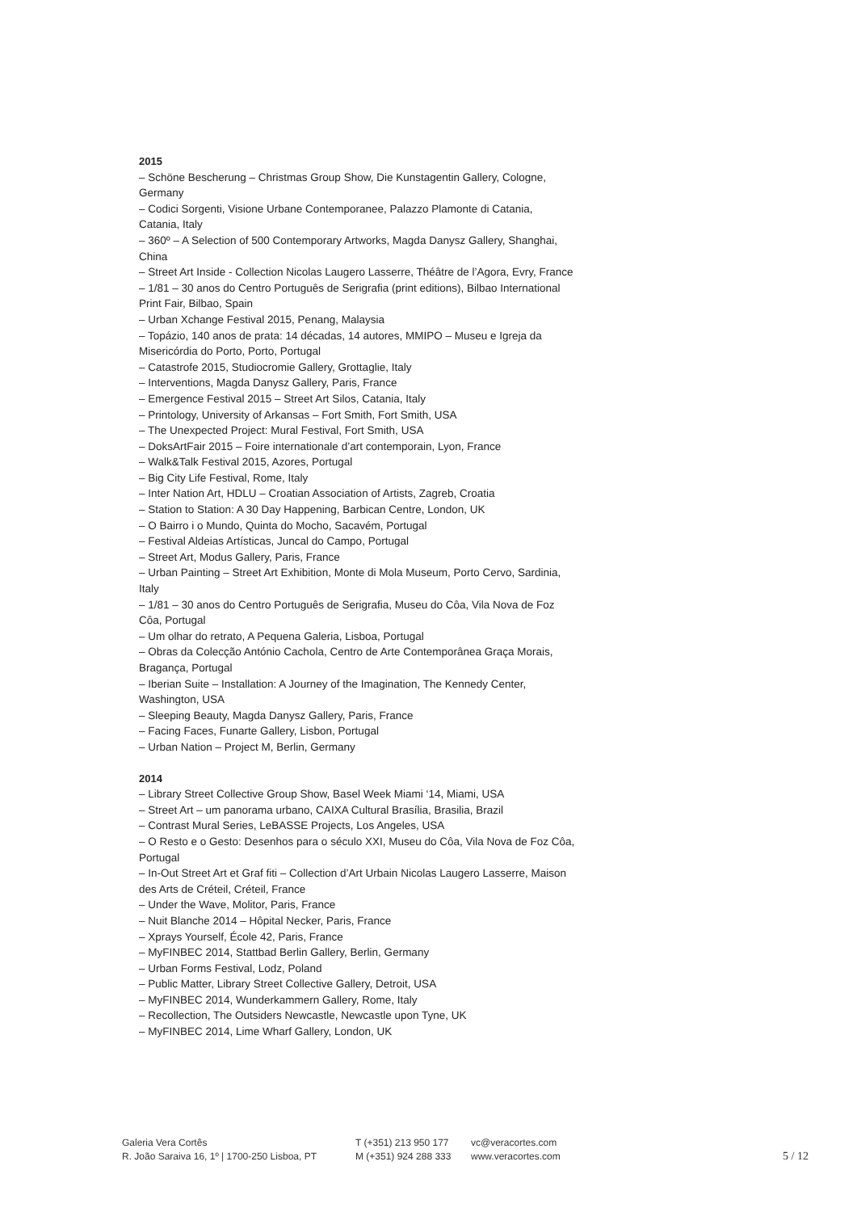2015
– Schöne Bescherung – Christmas Group Show, Die Kunstagentin Gallery, Cologne, Germany
– Codici Sorgenti, Visione Urbane Contemporanee, Palazzo Plamonte di Catania, Catania, Italy
– 360º – A Selection of 500 Contemporary Artworks, Magda Danysz Gallery, Shanghai, China
– Street Art Inside - Collection Nicolas Laugero Lasserre, Théâtre de l’Agora, Evry, France
– 1/81 – 30 anos do Centro Português de Serigrafia (print editions), Bilbao International Print Fair, Bilbao, Spain
– Urban Xchange Festival 2015, Penang, Malaysia
– Topázio, 140 anos de prata: 14 décadas, 14 autores, MMIPO – Museu e Igreja da Misericórdia do Porto, Porto, Portugal
– Catastrofe 2015, Studiocromie Gallery, Grottaglie, Italy
– Interventions, Magda Danysz Gallery, Paris, France
– Emergence Festival 2015 – Street Art Silos, Catania, Italy
– Printology, University of Arkansas – Fort Smith, Fort Smith, USA
– The Unexpected Project: Mural Festival, Fort Smith, USA
– DoksArtFair 2015 – Foire internationale d’art contemporain, Lyon, France
– Walk&Talk Festival 2015, Azores, Portugal
– Big City Life Festival, Rome, Italy
– Inter Nation Art, HDLU – Croatian Association of Artists, Zagreb, Croatia
– Station to Station: A 30 Day Happening, Barbican Centre, London, UK
– O Bairro i o Mundo, Quinta do Mocho, Sacavém, Portugal
– Festival Aldeias Artísticas, Juncal do Campo, Portugal
– Street Art, Modus Gallery, Paris, France
– Urban Painting – Street Art Exhibition, Monte di Mola Museum, Porto Cervo, Sardinia, Italy
– 1/81 – 30 anos do Centro Português de Serigrafia, Museu do Côa, Vila Nova de Foz Côa, Portugal
– Um olhar do retrato, A Pequena Galeria, Lisboa, Portugal
– Obras da Colecção António Cachola, Centro de Arte Contemporânea Graça Morais, Bragança, Portugal
– Iberian Suite – Installation: A Journey of the Imagination, The Kennedy Center, Washington, USA
– Sleeping Beauty, Magda Danysz Gallery, Paris, France
– Facing Faces, Funarte Gallery, Lisbon, Portugal
– Urban Nation – Project M, Berlin, Germany
2014
– Library Street Collective Group Show, Basel Week Miami ‘14, Miami, USA
– Street Art – um panorama urbano, CAIXA Cultural Brasília, Brasilia, Brazil
– Contrast Mural Series, LeBASSE Projects, Los Angeles, USA
– O Resto e o Gesto: Desenhos para o século XXI, Museu do Côa, Vila Nova de Foz Côa, Portugal
– In-Out Street Art et Graf fiti – Collection d’Art Urbain Nicolas Laugero Lasserre, Maison des Arts de Créteil, Créteil, France
– Under the Wave, Molitor, Paris, France
– Nuit Blanche 2014 – Hôpital Necker, Paris, France
– Xprays Yourself, École 42, Paris, France
– MyFINBEC 2014, Stattbad Berlin Gallery, Berlin, Germany
– Urban Forms Festival, Lodz, Poland
– Public Matter, Library Street Collective Gallery, Detroit, USA
– MyFINBEC 2014, Wunderkammern Gallery, Rome, Italy
– Recollection, The Outsiders Newcastle, Newcastle upon Tyne, UK
– MyFINBEC 2014, Lime Wharf Gallery, London, UK
Galeria Vera Cortês
R. João Saraiva 16, 1º | 1700-250 Lisboa, PT
T (+351) 213 950 177
M (+351) 924 288 333
vc@veracortes.com
www.veracortes.com
5 / 12